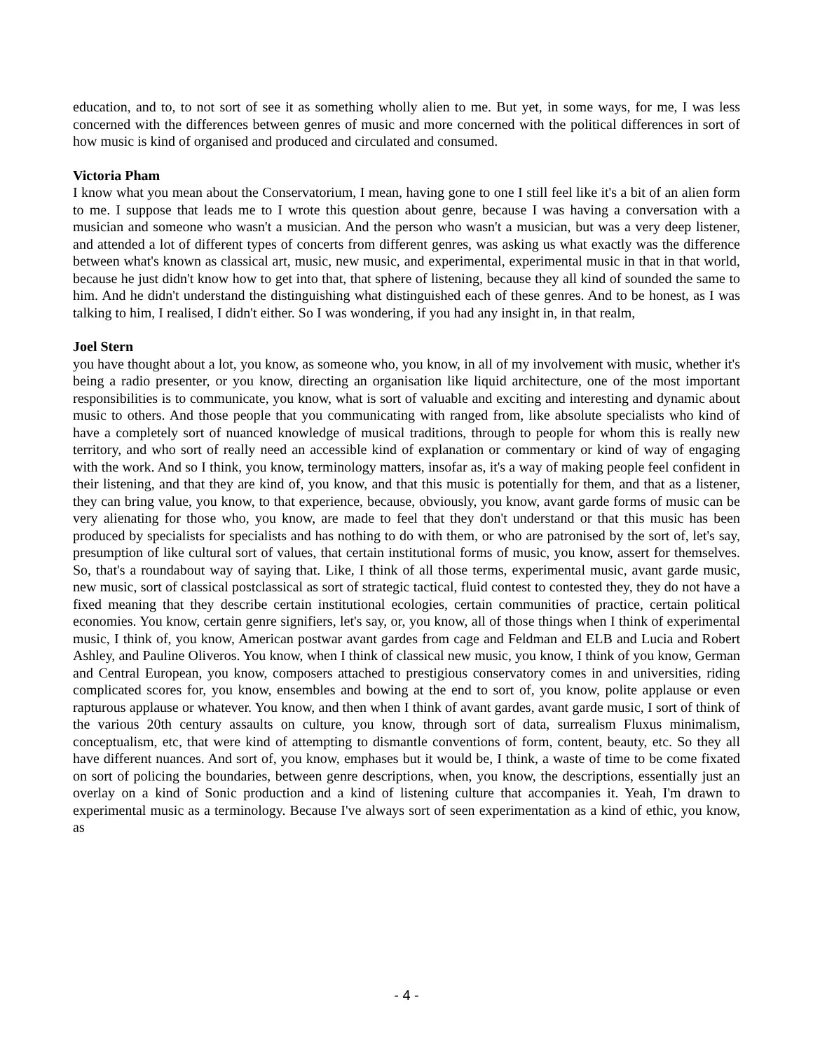education, and to, to not sort of see it as something wholly alien to me. But yet, in some ways, for me, I was less concerned with the differences between genres of music and more concerned with the political differences in sort of how music is kind of organised and produced and circulated and consumed.
Victoria Pham
I know what you mean about the Conservatorium, I mean, having gone to one I still feel like it's a bit of an alien form to me. I suppose that leads me to I wrote this question about genre, because I was having a conversation with a musician and someone who wasn't a musician. And the person who wasn't a musician, but was a very deep listener, and attended a lot of different types of concerts from different genres, was asking us what exactly was the difference between what's known as classical art, music, new music, and experimental, experimental music in that in that world, because he just didn't know how to get into that, that sphere of listening, because they all kind of sounded the same to him. And he didn't understand the distinguishing what distinguished each of these genres. And to be honest, as I was talking to him, I realised, I didn't either. So I was wondering, if you had any insight in, in that realm,
Joel Stern
you have thought about a lot, you know, as someone who, you know, in all of my involvement with music, whether it's being a radio presenter, or you know, directing an organisation like liquid architecture, one of the most important responsibilities is to communicate, you know, what is sort of valuable and exciting and interesting and dynamic about music to others. And those people that you communicating with ranged from, like absolute specialists who kind of have a completely sort of nuanced knowledge of musical traditions, through to people for whom this is really new territory, and who sort of really need an accessible kind of explanation or commentary or kind of way of engaging with the work. And so I think, you know, terminology matters, insofar as, it's a way of making people feel confident in their listening, and that they are kind of, you know, and that this music is potentially for them, and that as a listener, they can bring value, you know, to that experience, because, obviously, you know, avant garde forms of music can be very alienating for those who, you know, are made to feel that they don't understand or that this music has been produced by specialists for specialists and has nothing to do with them, or who are patronised by the sort of, let's say, presumption of like cultural sort of values, that certain institutional forms of music, you know, assert for themselves. So, that's a roundabout way of saying that. Like, I think of all those terms, experimental music, avant garde music, new music, sort of classical postclassical as sort of strategic tactical, fluid contest to contested they, they do not have a fixed meaning that they describe certain institutional ecologies, certain communities of practice, certain political economies. You know, certain genre signifiers, let's say, or, you know, all of those things when I think of experimental music, I think of, you know, American postwar avant gardes from cage and Feldman and ELB and Lucia and Robert Ashley, and Pauline Oliveros. You know, when I think of classical new music, you know, I think of you know, German and Central European, you know, composers attached to prestigious conservatory comes in and universities, riding complicated scores for, you know, ensembles and bowing at the end to sort of, you know, polite applause or even rapturous applause or whatever. You know, and then when I think of avant gardes, avant garde music, I sort of think of the various 20th century assaults on culture, you know, through sort of data, surrealism Fluxus minimalism, conceptualism, etc, that were kind of attempting to dismantle conventions of form, content, beauty, etc. So they all have different nuances. And sort of, you know, emphases but it would be, I think, a waste of time to be come fixated on sort of policing the boundaries, between genre descriptions, when, you know, the descriptions, essentially just an overlay on a kind of Sonic production and a kind of listening culture that accompanies it. Yeah, I'm drawn to experimental music as a terminology. Because I've always sort of seen experimentation as a kind of ethic, you know, as
- 4 -